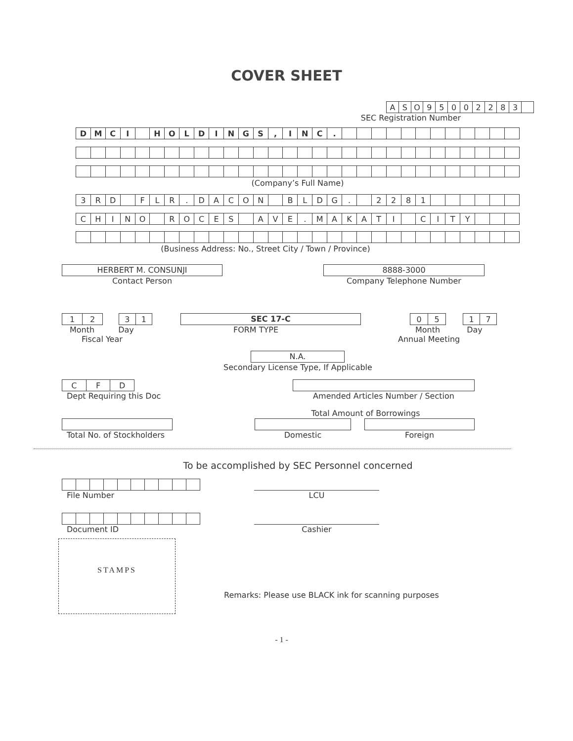COVER SHEET
| A | S | O | 9 | 5 | 0 | 0 | 2 | 2 | 8 | 3 | |
SEC Registration Number
| D | M | C | I | | H | O | L | D | I | N | G | S | , | I | N | C | . | | | | | | | | | | | | |
(Company’s Full Name)
| 3 | R | D | | F | L | R | . | D | A | C | O | N | | B | L | D | G | . | | 2 | 2 | 8 | 1 | | | | | | |
| C | H | I | N | O | | R | O | C | E | S | | A | V | E | . | M | A | K | A | T | I | | C | I | T | Y | | | |
(Business Address: No., Street City / Town / Province)
HERBERT M. CONSUNJI
Contact Person
8888-3000
Company Telephone Number
| 1 | 2 |
| 3 | 1 |
Month Day
Fiscal Year
SEC 17-C
FORM TYPE
| 0 | 5 |
| 1 | 7 |
Month Day
Annual Meeting
N.A.
Secondary License Type, If Applicable
| C | F | D |
Dept Requiring this Doc
Amended Articles Number / Section
Total Amount of Borrowings
Total No. of Stockholders
Domestic Foreign
To be accomplished by SEC Personnel concerned
File Number
LCU
Document ID
Cashier
STAMPS
Remarks: Please use BLACK ink for scanning purposes
- 1 -